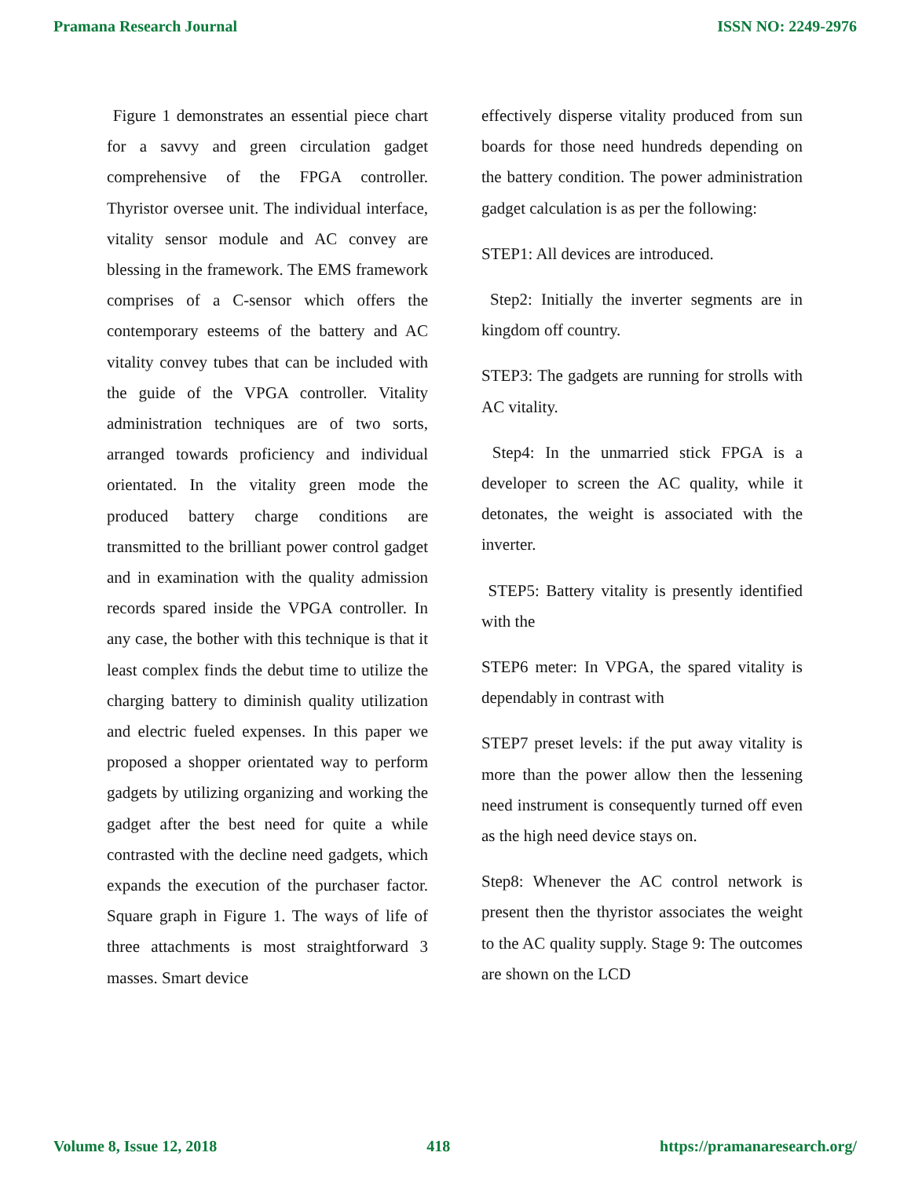Pramana Research Journal ISSN NO: 2249-2976
Figure 1 demonstrates an essential piece chart for a savvy and green circulation gadget comprehensive of the FPGA controller. Thyristor oversee unit. The individual interface, vitality sensor module and AC convey are blessing in the framework. The EMS framework comprises of a C-sensor which offers the contemporary esteems of the battery and AC vitality convey tubes that can be included with the guide of the VPGA controller. Vitality administration techniques are of two sorts, arranged towards proficiency and individual orientated. In the vitality green mode the produced battery charge conditions are transmitted to the brilliant power control gadget and in examination with the quality admission records spared inside the VPGA controller. In any case, the bother with this technique is that it least complex finds the debut time to utilize the charging battery to diminish quality utilization and electric fueled expenses. In this paper we proposed a shopper orientated way to perform gadgets by utilizing organizing and working the gadget after the best need for quite a while contrasted with the decline need gadgets, which expands the execution of the purchaser factor. Square graph in Figure 1. The ways of life of three attachments is most straightforward 3 masses. Smart device
effectively disperse vitality produced from sun boards for those need hundreds depending on the battery condition. The power administration gadget calculation is as per the following:
STEP1: All devices are introduced.
Step2: Initially the inverter segments are in kingdom off country.
STEP3: The gadgets are running for strolls with AC vitality.
Step4: In the unmarried stick FPGA is a developer to screen the AC quality, while it detonates, the weight is associated with the inverter.
STEP5: Battery vitality is presently identified with the
STEP6 meter: In VPGA, the spared vitality is dependably in contrast with
STEP7 preset levels: if the put away vitality is more than the power allow then the lessening need instrument is consequently turned off even as the high need device stays on.
Step8: Whenever the AC control network is present then the thyristor associates the weight to the AC quality supply. Stage 9: The outcomes are shown on the LCD
Volume 8, Issue 12, 2018 418 https://pramanaresearch.org/